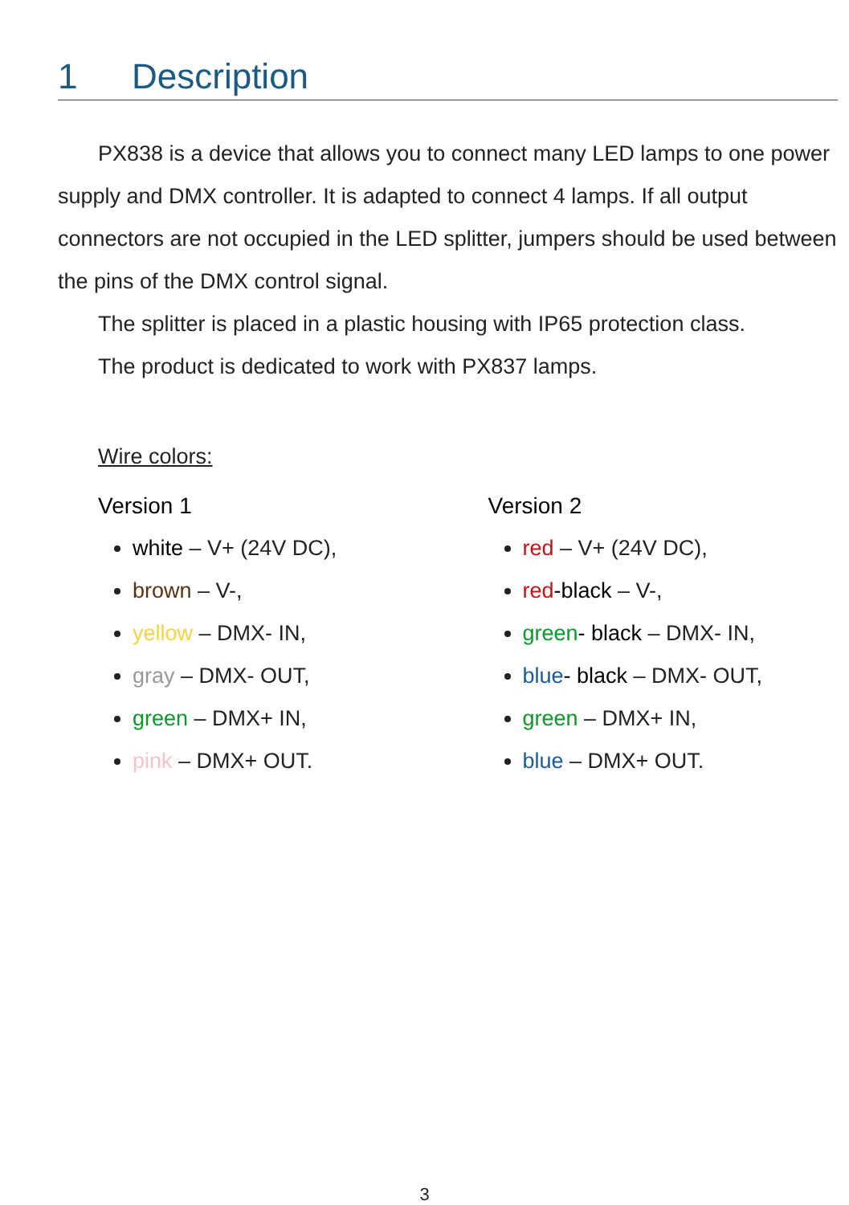1 Description
PX838 is a device that allows you to connect many LED lamps to one power supply and DMX controller. It is adapted to connect 4 lamps. If all output connectors are not occupied in the LED splitter, jumpers should be used between the pins of the DMX control signal.
The splitter is placed in a plastic housing with IP65 protection class.
The product is dedicated to work with PX837 lamps.
Wire colors:
Version 1
white – V+ (24V DC),
brown – V-,
yellow – DMX- IN,
gray – DMX- OUT,
green – DMX+ IN,
pink – DMX+ OUT.
Version 2
red – V+ (24V DC),
red-black – V-,
green- black – DMX- IN,
blue- black – DMX- OUT,
green – DMX+ IN,
blue – DMX+ OUT.
3